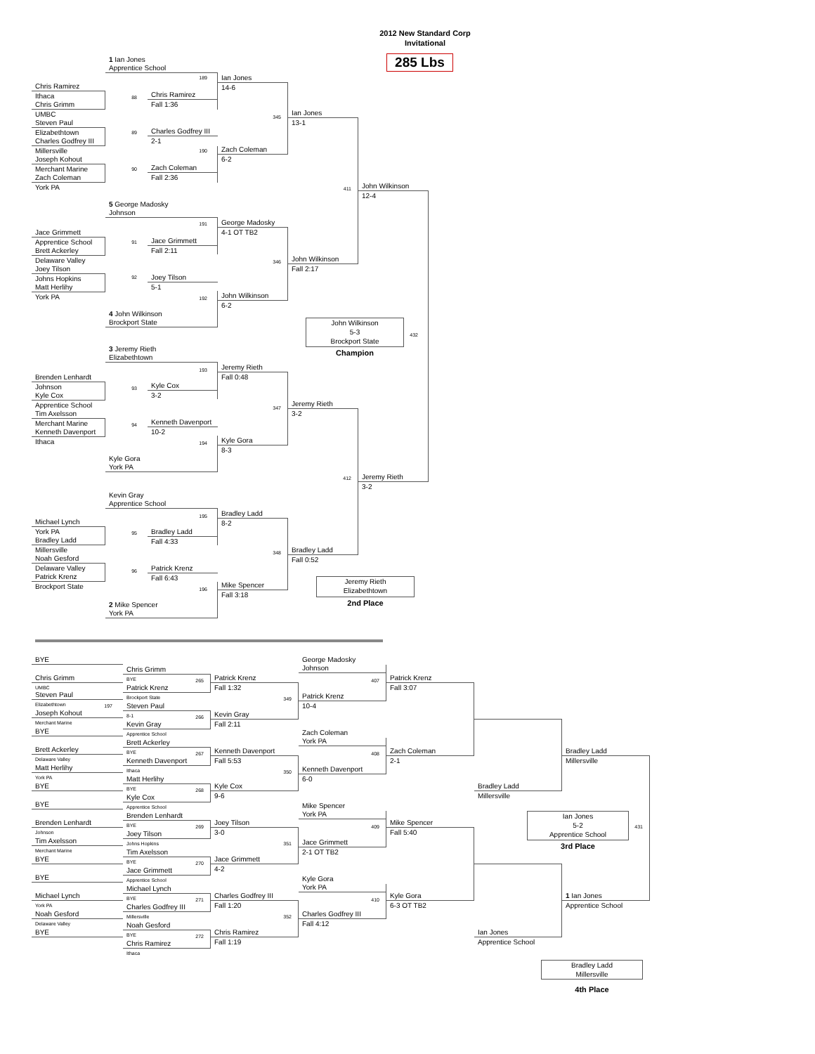2012 New Standard Corp
Invitational
285 Lbs
Chris Ramirez
Ithaca
Chris Grimm
UMBC
Steven Paul
Elizabethtown
Charles Godfrey III
Millersville
Joseph Kohout
Merchant Marine
Zach Coleman
York PA
Jace Grimmett
Apprentice School
Brett Ackerley
Delaware Valley
Joey Tilson
Johns Hopkins
Matt Herlihy
York PA
Brenden Lenhardt
Johnson
Kyle Cox
Apprentice School
Tim Axelsson
Merchant Marine
Kenneth Davenport
Ithaca
Michael Lynch
York PA
Bradley Ladd
Millersville
Noah Gesford
Delaware Valley
Patrick Krenz
Brockport State
1 Ian Jones
Apprentice School
189
88
Chris Ramirez
Fall 1:36
89
Charles Godfrey III
2-1
190
90
Zach Coleman
Fall 2:36
5 George Madosky
Johnson
191
91
Jace Grimmett
Fall 2:11
92
Joey Tilson
5-1
192
4 John Wilkinson
Brockport State
3 Jeremy Rieth
Elizabethtown
193
93
Kyle Cox
3-2
94
Kenneth Davenport
10-2
194
Kyle Gora
York PA
Kevin Gray
Apprentice School
195
95
Bradley Ladd
Fall 4:33
96
Patrick Krenz
Fall 6:43
196
2 Mike Spencer
York PA
Ian Jones
14-6
345
Zach Coleman
6-2
George Madosky
4-1 OT TB2
346
John Wilkinson
6-2
Jeremy Rieth
Fall 0:48
347
Kyle Gora
8-3
Bradley Ladd
8-2
348
Mike Spencer
Fall 3:18
Ian Jones
13-1
411
John Wilkinson
Fall 2:17
Jeremy Rieth
3-2
412
Bradley Ladd
Fall 0:52
John Wilkinson
12-4
Jeremy Rieth
3-2
John Wilkinson
5-3
Brockport State
432
Champion
Jeremy Rieth
Elizabethtown
2nd Place
BYE
Chris Grimm
UMBC
Steven Paul
Elizabethtown
197
Joseph Kohout
Merchant Marine
BYE
Brett Ackerley
Delaware Valley
Matt Herlihy
York PA
BYE
BYE
Brenden Lenhardt
Johnson
Tim Axelsson
Merchant Marine
BYE
BYE
Michael Lynch
York PA
Noah Gesford
Delaware Valley
BYE
Chris Grimm
BYE
265
Patrick Krenz
Brockport State
Steven Paul
8-1
266
Kevin Gray
Apprentice School
Brett Ackerley
BYE
267
Kenneth Davenport
Ithaca
Matt Herlihy
BYE
268
Kyle Cox
Apprentice School
Brenden Lenhardt
BYE
269
Joey Tilson
Johns Hopkins
Tim Axelsson
BYE
270
Jace Grimmett
Apprentice School
Michael Lynch
BYE
271
Charles Godfrey III
Millersville
Noah Gesford
BYE
272
Chris Ramirez
Ithaca
Patrick Krenz
Fall 1:32
349
Kevin Gray
Fall 2:11
Kenneth Davenport
Fall 5:53
350
Kyle Cox
9-6
Joey Tilson
3-0
351
Jace Grimmett
4-2
Charles Godfrey III
Fall 1:20
352
Chris Ramirez
Fall 1:19
George Madosky
Johnson
407
Patrick Krenz
10-4
Zach Coleman
York PA
408
Kenneth Davenport
6-0
Mike Spencer
York PA
409
Jace Grimmett
2-1 OT TB2
Kyle Gora
York PA
410
Charles Godfrey III
Fall 4:12
Patrick Krenz
Fall 3:07
Zach Coleman
2-1
Mike Spencer
Fall 5:40
Kyle Gora
6-3 OT TB2
Bradley Ladd
Millersville
Ian Jones
Apprentice School
Bradley Ladd
Millersville
Ian Jones
5-2
Apprentice School
431
3rd Place
1 Ian Jones
Apprentice School
Bradley Ladd
Millersville
4th Place